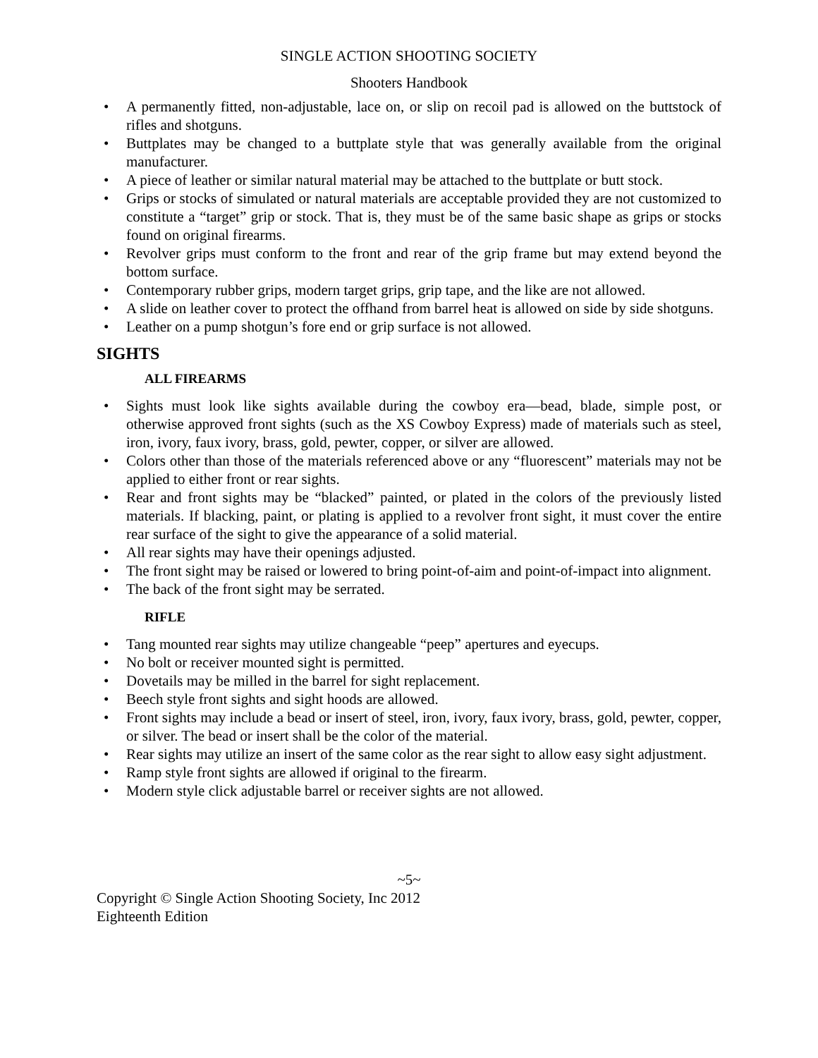SINGLE ACTION SHOOTING SOCIETY
Shooters Handbook
• A permanently fitted, non-adjustable, lace on, or slip on recoil pad is allowed on the buttstock of rifles and shotguns.
• Buttplates may be changed to a buttplate style that was generally available from the original manufacturer.
• A piece of leather or similar natural material may be attached to the buttplate or butt stock.
• Grips or stocks of simulated or natural materials are acceptable provided they are not customized to constitute a “target” grip or stock. That is, they must be of the same basic shape as grips or stocks found on original firearms.
• Revolver grips must conform to the front and rear of the grip frame but may extend beyond the bottom surface.
• Contemporary rubber grips, modern target grips, grip tape, and the like are not allowed.
• A slide on leather cover to protect the offhand from barrel heat is allowed on side by side shotguns.
• Leather on a pump shotgun’s fore end or grip surface is not allowed.
SIGHTS
ALL FIREARMS
• Sights must look like sights available during the cowboy era—bead, blade, simple post, or otherwise approved front sights (such as the XS Cowboy Express) made of materials such as steel, iron, ivory, faux ivory, brass, gold, pewter, copper, or silver are allowed.
• Colors other than those of the materials referenced above or any “fluorescent” materials may not be applied to either front or rear sights.
• Rear and front sights may be “blacked” painted, or plated in the colors of the previously listed materials. If blacking, paint, or plating is applied to a revolver front sight, it must cover the entire rear surface of the sight to give the appearance of a solid material.
• All rear sights may have their openings adjusted.
• The front sight may be raised or lowered to bring point-of-aim and point-of-impact into alignment.
• The back of the front sight may be serrated.
RIFLE
• Tang mounted rear sights may utilize changeable “peep” apertures and eyecups.
• No bolt or receiver mounted sight is permitted.
• Dovetails may be milled in the barrel for sight replacement.
• Beech style front sights and sight hoods are allowed.
• Front sights may include a bead or insert of steel, iron, ivory, faux ivory, brass, gold, pewter, copper, or silver. The bead or insert shall be the color of the material.
• Rear sights may utilize an insert of the same color as the rear sight to allow easy sight adjustment.
• Ramp style front sights are allowed if original to the firearm.
• Modern style click adjustable barrel or receiver sights are not allowed.
~5~
Copyright © Single Action Shooting Society, Inc 2012
Eighteenth Edition